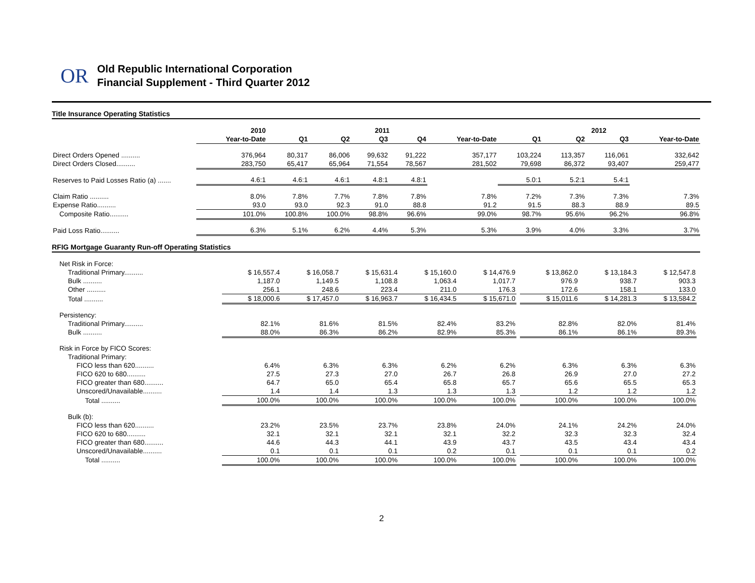OR
Old Republic International Corporation
Financial Supplement - Third Quarter 2012
Title Insurance Operating Statistics
| | 2010 | 2011 | | | | | 2012 | | | |
| --- | --- | --- | --- | --- | --- | --- | --- | --- | --- | --- |
| | Year-to-Date | Q1 | Q2 | Q3 | Q4 | Year-to-Date | Q1 | Q2 | Q3 | Year-to-Date |
| Direct Orders Opened .......... | 376,964 | 80,317 | 86,006 | 99,632 | 91,222 | 357,177 | 103,224 | 113,357 | 116,061 | 332,642 |
| Direct Orders Closed.......... | 283,750 | 65,417 | 65,964 | 71,554 | 78,567 | 281,502 | 79,698 | 86,372 | 93,407 | 259,477 |
| Reserves to Paid Losses Ratio (a) ....... | 4.6:1 | 4.6:1 | 4.6:1 | 4.8:1 | 4.8:1 | | 5.0:1 | 5.2:1 | 5.4:1 | |
| Claim Ratio .......... | 8.0% | 7.8% | 7.7% | 7.8% | 7.8% | 7.8% | 7.2% | 7.3% | 7.3% | 7.3% |
| Expense Ratio.......... | 93.0 | 93.0 | 92.3 | 91.0 | 88.8 | 91.2 | 91.5 | 88.3 | 88.9 | 89.5 |
| Composite Ratio.......... | 101.0% | 100.8% | 100.0% | 98.8% | 96.6% | 99.0% | 98.7% | 95.6% | 96.2% | 96.8% |
| Paid Loss Ratio.......... | 6.3% | 5.1% | 6.2% | 4.4% | 5.3% | 5.3% | 3.9% | 4.0% | 3.3% | 3.7% |
RFIG Mortgage Guaranty Run-off Operating Statistics
| Net Risk in Force: | | | | | | | | | | |
| Traditional Primary.......... | $ 16,557.4 | $ 16,058.7 | $ 15,631.4 | $ 15,160.0 | $ 14,476.9 | | $ 13,862.0 | $ 13,184.3 | $ 12,547.8 | |
| Bulk .......... | 1,187.0 | 1,149.5 | 1,108.8 | 1,063.4 | 1,017.7 | | 976.9 | 938.7 | 903.3 | |
| Other .......... | 256.1 | 248.6 | 223.4 | 211.0 | 176.3 | | 172.6 | 158.1 | 133.0 | |
| Total .......... | $ 18,000.6 | $ 17,457.0 | $ 16,963.7 | $ 16,434.5 | $ 15,671.0 | | $ 15,011.6 | $ 14,281.3 | $ 13,584.2 | |
| Persistency: | | | | | | | | | | |
| Traditional Primary.......... | 82.1% | 81.6% | 81.5% | 82.4% | 83.2% | | 82.8% | 82.0% | 81.4% | |
| Bulk .......... | 88.0% | 86.3% | 86.2% | 82.9% | 85.3% | | 86.1% | 86.1% | 89.3% | |
| Risk in Force by FICO Scores: | | | | | | | | | | |
| Traditional Primary: | | | | | | | | | | |
| FICO less than 620.......... | 6.4% | 6.3% | 6.3% | 6.2% | 6.2% | | 6.3% | 6.3% | 6.3% | |
| FICO 620 to 680.......... | 27.5 | 27.3 | 27.0 | 26.7 | 26.8 | | 26.9 | 27.0 | 27.2 | |
| FICO greater than 680.......... | 64.7 | 65.0 | 65.4 | 65.8 | 65.7 | | 65.6 | 65.5 | 65.3 | |
| Unscored/Unavailable.......... | 1.4 | 1.4 | 1.3 | 1.3 | 1.3 | | 1.2 | 1.2 | 1.2 | |
| Total .......... | 100.0% | 100.0% | 100.0% | 100.0% | 100.0% | | 100.0% | 100.0% | 100.0% | |
| Bulk (b): | | | | | | | | | | |
| FICO less than 620.......... | 23.2% | 23.5% | 23.7% | 23.8% | 24.0% | | 24.1% | 24.2% | 24.0% | |
| FICO 620 to 680.......... | 32.1 | 32.1 | 32.1 | 32.1 | 32.2 | | 32.3 | 32.3 | 32.4 | |
| FICO greater than 680.......... | 44.6 | 44.3 | 44.1 | 43.9 | 43.7 | | 43.5 | 43.4 | 43.4 | |
| Unscored/Unavailable.......... | 0.1 | 0.1 | 0.1 | 0.2 | 0.1 | | 0.1 | 0.1 | 0.2 | |
| Total .......... | 100.0% | 100.0% | 100.0% | 100.0% | 100.0% | | 100.0% | 100.0% | 100.0% | |
2